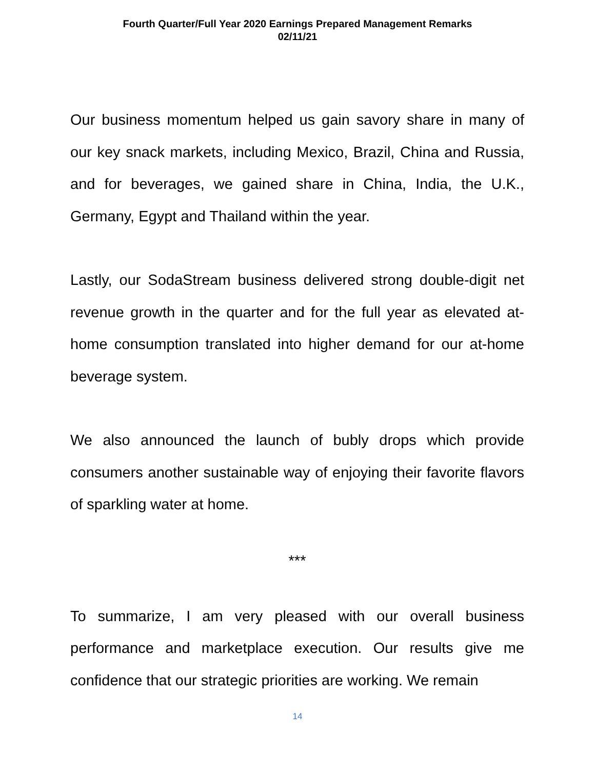Fourth Quarter/Full Year 2020 Earnings Prepared Management Remarks
02/11/21
Our business momentum helped us gain savory share in many of our key snack markets, including Mexico, Brazil, China and Russia, and for beverages, we gained share in China, India, the U.K., Germany, Egypt and Thailand within the year.
Lastly, our SodaStream business delivered strong double-digit net revenue growth in the quarter and for the full year as elevated at-home consumption translated into higher demand for our at-home beverage system.
We also announced the launch of bubly drops which provide consumers another sustainable way of enjoying their favorite flavors of sparkling water at home.
***
To summarize, I am very pleased with our overall business performance and marketplace execution. Our results give me confidence that our strategic priorities are working. We remain
14